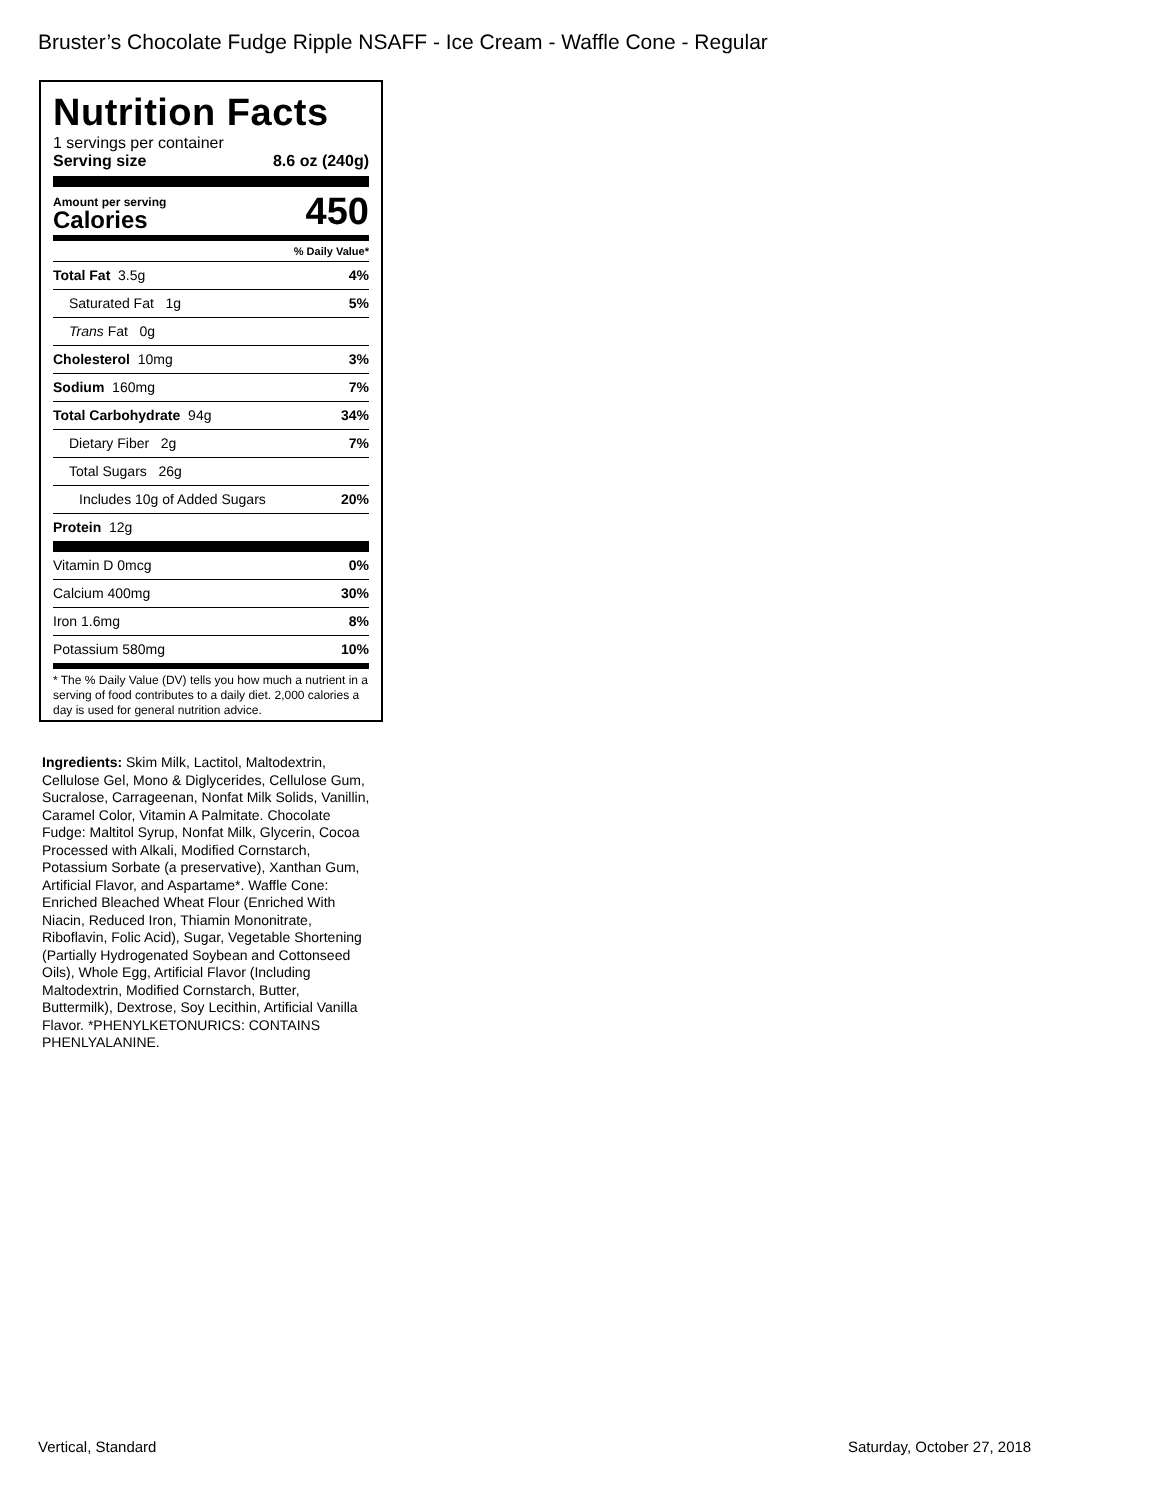Bruster’s Chocolate Fudge Ripple NSAFF - Ice Cream - Waffle Cone - Regular
Nutrition Facts
1 servings per container
Serving size 8.6 oz (240g)
Amount per serving
Calories
450
% Daily Value*
Total Fat 3.5g 4%
Saturated Fat 1g 5%
Trans Fat 0g
Cholesterol 10mg 3%
Sodium 160mg 7%
Total Carbohydrate 94g 34%
Dietary Fiber 2g 7%
Total Sugars 26g
Includes 10g of Added Sugars 20%
Protein 12g
Vitamin D 0mcg 0%
Calcium 400mg 30%
Iron 1.6mg 8%
Potassium 580mg 10%
* The % Daily Value (DV) tells you how much a nutrient in a serving of food contributes to a daily diet. 2,000 calories a day is used for general nutrition advice.
Ingredients: Skim Milk, Lactitol, Maltodextrin, Cellulose Gel, Mono & Diglycerides, Cellulose Gum, Sucralose, Carrageenan, Nonfat Milk Solids, Vanillin, Caramel Color, Vitamin A Palmitate. Chocolate Fudge: Maltitol Syrup, Nonfat Milk, Glycerin, Cocoa Processed with Alkali, Modified Cornstarch, Potassium Sorbate (a preservative), Xanthan Gum, Artificial Flavor, and Aspartame*. Waffle Cone: Enriched Bleached Wheat Flour (Enriched With Niacin, Reduced Iron, Thiamin Mononitrate, Riboflavin, Folic Acid), Sugar, Vegetable Shortening (Partially Hydrogenated Soybean and Cottonseed Oils), Whole Egg, Artificial Flavor (Including Maltodextrin, Modified Cornstarch, Butter, Buttermilk), Dextrose, Soy Lecithin, Artificial Vanilla Flavor. *PHENYLKETONURICS: CONTAINS PHENLYALANINE.
Vertical, Standard Saturday, October 27, 2018